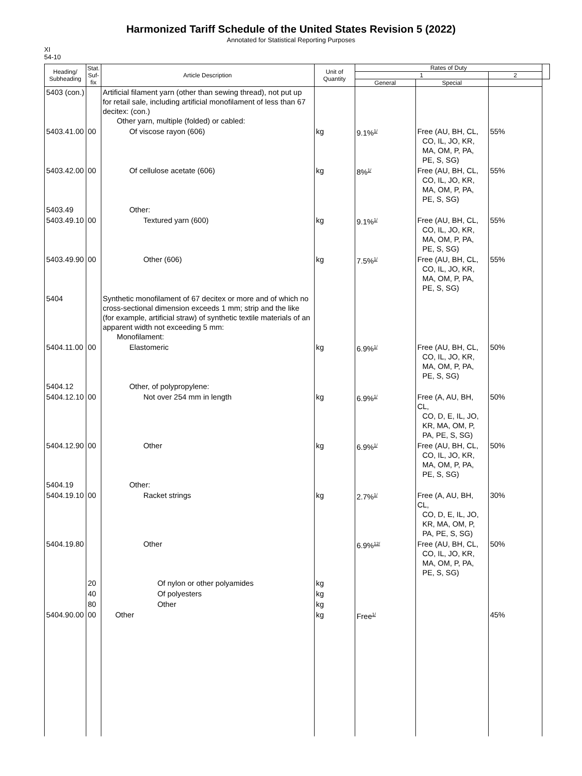Harmonized Tariff Schedule of the United States Revision 5 (2022)
Annotated for Statistical Reporting Purposes
XI
54-10
| Heading/ Subheading | Stat. Suf- fix | Article Description | Unit of Quantity | Rates of Duty | | | |
| --- | --- | --- | --- | --- | --- | --- | --- |
| | | | | 1 | | 2 | |
| | | | | General | Special | | |
| 5403 (con.) | | Artificial filament yarn (other than sewing thread), not put up for retail sale, including artificial monofilament of less than 67 decitex: (con.) Other yarn, multiple (folded) or cabled: | | | | | |
| 5403.41.00 | 00 | Of viscose rayon (606) | kg | 9.1%<sup>1/</sup> | Free (AU, BH, CL, CO, IL, JO, KR, MA, OM, P, PA, PE, S, SG) | 55% | |
| 5403.42.00 | 00 | Of cellulose acetate (606) | kg | 8%<sup>1/</sup> | Free (AU, BH, CL, CO, IL, JO, KR, MA, OM, P, PA, PE, S, SG) | 55% | |
| 5403.49 | | Other: | | | | | |
| 5403.49.10 | 00 | Textured yarn (600) | kg | 9.1%<sup>1/</sup> | Free (AU, BH, CL, CO, IL, JO, KR, MA, OM, P, PA, PE, S, SG) | 55% | |
| 5403.49.90 | 00 | Other (606) | kg | 7.5%<sup>1/</sup> | Free (AU, BH, CL, CO, IL, JO, KR, MA, OM, P, PA, PE, S, SG) | 55% | |
| 5404 | | Synthetic monofilament of 67 decitex or more and of which no cross-sectional dimension exceeds 1 mm; strip and the like (for example, artificial straw) of synthetic textile materials of an apparent width not exceeding 5 mm: Monofilament: | | | | | |
| 5404.11.00 | 00 | Elastomeric | kg | 6.9%<sup>1/</sup> | Free (AU, BH, CL, CO, IL, JO, KR, MA, OM, P, PA, PE, S, SG) | 50% | |
| 5404.12 | | Other, of polypropylene: | | | | | |
| 5404.12.10 | 00 | Not over 254 mm in length | kg | 6.9%<sup>1/</sup> | Free (A, AU, BH, CL, CO, D, E, IL, JO, KR, MA, OM, P, PA, PE, S, SG) | 50% | |
| 5404.12.90 | 00 | Other | kg | 6.9%<sup>1/</sup> | Free (AU, BH, CL, CO, IL, JO, KR, MA, OM, P, PA, PE, S, SG) | 50% | |
| 5404.19 | | Other: | | | | | |
| 5404.19.10 | 00 | Racket strings | kg | 2.7%<sup>1/</sup> | Free (A, AU, BH, CL, CO, D, E, IL, JO, KR, MA, OM, P, PA, PE, S, SG) | 30% | |
| 5404.19.80 | | Other | | 6.9%<sup>12/</sup> | Free (AU, BH, CL, CO, IL, JO, KR, MA, OM, P, PA, PE, S, SG) | 50% | |
| | 20 | Of nylon or other polyamides | kg | | | | |
| | 40 | Of polyesters | kg | | | | |
| | 80 | Other | kg | | | | |
| 5404.90.00 | 00 | Other | kg | Free<sup>1/</sup> | | 45% | |